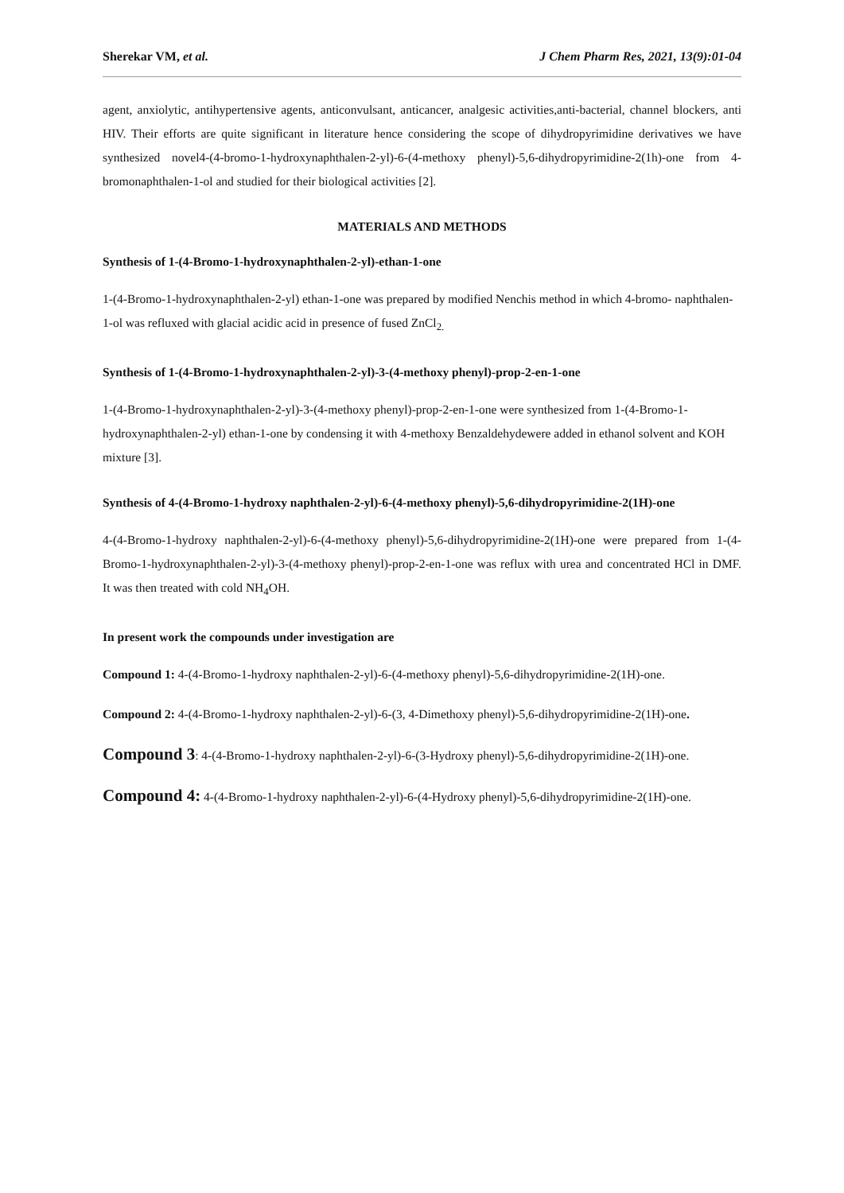Sherekar VM, et al. J Chem Pharm Res, 2021, 13(9):01-04
agent, anxiolytic, antihypertensive agents, anticonvulsant, anticancer, analgesic activities,anti-bacterial, channel blockers, anti HIV. Their efforts are quite significant in literature hence considering the scope of dihydropyrimidine derivatives we have synthesized novel4-(4-bromo-1-hydroxynaphthalen-2-yl)-6-(4-methoxy phenyl)-5,6-dihydropyrimidine-2(1h)-one from 4- bromonaphthalen-1-ol and studied for their biological activities [2].
MATERIALS AND METHODS
Synthesis of 1-(4-Bromo-1-hydroxynaphthalen-2-yl)-ethan-1-one
1-(4-Bromo-1-hydroxynaphthalen-2-yl) ethan-1-one was prepared by modified Nenchis method in which 4-bromo- naphthalen-1-ol was refluxed with glacial acidic acid in presence of fused ZnCl<sub>2.</sub>
Synthesis of 1-(4-Bromo-1-hydroxynaphthalen-2-yl)-3-(4-methoxy phenyl)-prop-2-en-1-one
1-(4-Bromo-1-hydroxynaphthalen-2-yl)-3-(4-methoxy phenyl)-prop-2-en-1-one were synthesized from 1-(4-Bromo-1-hydroxynaphthalen-2-yl) ethan-1-one by condensing it with 4-methoxy Benzaldehydewere added in ethanol solvent and KOH mixture [3].
Synthesis of 4-(4-Bromo-1-hydroxy naphthalen-2-yl)-6-(4-methoxy phenyl)-5,6-dihydropyrimidine-2(1H)-one
4-(4-Bromo-1-hydroxy naphthalen-2-yl)-6-(4-methoxy phenyl)-5,6-dihydropyrimidine-2(1H)-one were prepared from 1-(4-Bromo-1-hydroxynaphthalen-2-yl)-3-(4-methoxy phenyl)-prop-2-en-1-one was reflux with urea and concentrated HCl in DMF. It was then treated with cold NH<sub>4</sub>OH.
In present work the compounds under investigation are
Compound 1: 4-(4-Bromo-1-hydroxy naphthalen-2-yl)-6-(4-methoxy phenyl)-5,6-dihydropyrimidine-2(1H)-one.
Compound 2: 4-(4-Bromo-1-hydroxy naphthalen-2-yl)-6-(3, 4-Dimethoxy phenyl)-5,6-dihydropyrimidine-2(1H)-one.
Compound 3: 4-(4-Bromo-1-hydroxy naphthalen-2-yl)-6-(3-Hydroxy phenyl)-5,6-dihydropyrimidine-2(1H)-one.
Compound 4: 4-(4-Bromo-1-hydroxy naphthalen-2-yl)-6-(4-Hydroxy phenyl)-5,6-dihydropyrimidine-2(1H)-one.